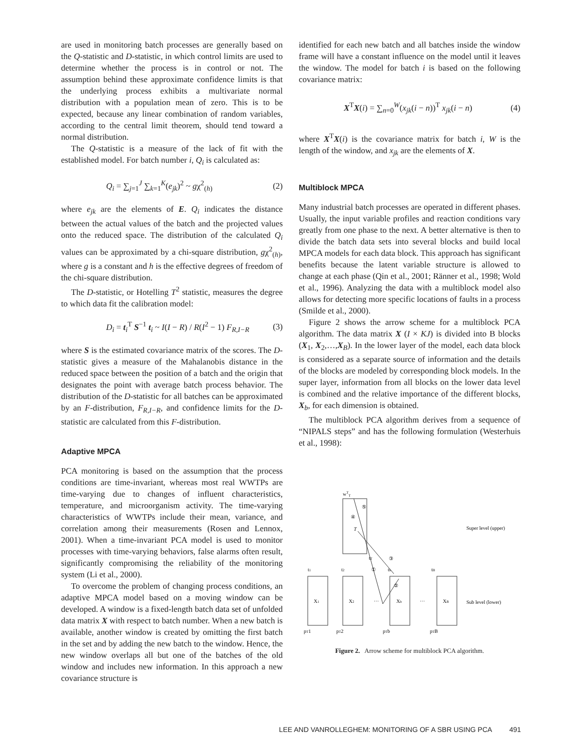are used in monitoring batch processes are generally based on the Q-statistic and D-statistic, in which control limits are used to determine whether the process is in control or not. The assumption behind these approximate confidence limits is that the underlying process exhibits a multivariate normal distribution with a population mean of zero. This is to be expected, because any linear combination of random variables, according to the central limit theorem, should tend toward a normal distribution.
The Q-statistic is a measure of the lack of fit with the established model. For batch number i, Q<sub>i</sub> is calculated as:
Q<sub>i</sub> = ∑<sub>j=1</sub><sup>J</sup> ∑<sub>k=1</sub><sup>K</sup>(e<sub>jk</sub>)<sup>2</sup> ~ gχ<sup>2</sup><sub>(h)</sub> (2)
where e<sub>jk</sub> are the elements of E. Q<sub>i</sub> indicates the distance between the actual values of the batch and the projected values onto the reduced space. The distribution of the calculated Q<sub>i</sub> values can be approximated by a chi-square distribution, gχ<sup>2</sup><sub>(h)</sub>, where g is a constant and h is the effective degrees of freedom of the chi-square distribution.
The D-statistic, or Hotelling T<sup>2</sup> statistic, measures the degree to which data fit the calibration model:
D<sub>i</sub> = t<sub>i</sub><sup>T</sup> S<sup>−1</sup> t<sub>i</sub> ~ I(I − R) / R(I<sup>2</sup> − 1) F<sub>R,I−R</sub> (3)
where S is the estimated covariance matrix of the scores. The D-statistic gives a measure of the Mahalanobis distance in the reduced space between the position of a batch and the origin that designates the point with average batch process behavior. The distribution of the D-statistic for all batches can be approximated by an F-distribution, F<sub>R,I−R</sub>, and confidence limits for the D-statistic are calculated from this F-distribution.
Adaptive MPCA
PCA monitoring is based on the assumption that the process conditions are time-invariant, whereas most real WWTPs are time-varying due to changes of influent characteristics, temperature, and microorganism activity. The time-varying characteristics of WWTPs include their mean, variance, and correlation among their measurements (Rosen and Lennox, 2001). When a time-invariant PCA model is used to monitor processes with time-varying behaviors, false alarms often result, significantly compromising the reliability of the monitoring system (Li et al., 2000).
To overcome the problem of changing process conditions, an adaptive MPCA model based on a moving window can be developed. A window is a fixed-length batch data set of unfolded data matrix X with respect to batch number. When a new batch is available, another window is created by omitting the first batch in the set and by adding the new batch to the window. Hence, the new window overlaps all but one of the batches of the old window and includes new information. In this approach a new covariance structure is
identified for each new batch and all batches inside the window frame will have a constant influence on the model until it leaves the window. The model for batch i is based on the following covariance matrix:
X<sup>T</sup>X(i) = ∑<sub>n=0</sub><sup>W</sup>(x<sub>jk</sub>(i − n))<sup>T</sup> x<sub>jk</sub>(i − n) (4)
where X<sup>T</sup>X(i) is the covariance matrix for batch i, W is the length of the window, and x<sub>jk</sub> are the elements of X.
Multiblock MPCA
Many industrial batch processes are operated in different phases. Usually, the input variable profiles and reaction conditions vary greatly from one phase to the next. A better alternative is then to divide the batch data sets into several blocks and build local MPCA models for each data block. This approach has significant benefits because the latent variable structure is allowed to change at each phase (Qin et al., 2001; Ränner et al., 1998; Wold et al., 1996). Analyzing the data with a multiblock model also allows for detecting more specific locations of faults in a process (Smilde et al., 2000).
Figure 2 shows the arrow scheme for a multiblock PCA algorithm. The data matrix X (I × KJ) is divided into B blocks (X<sub>1</sub>, X<sub>2</sub>,…,X<sub>B</sub>). In the lower layer of the model, each data block is considered as a separate source of information and the details of the blocks are modeled by corresponding block models. In the super layer, information from all blocks on the lower data level is combined and the relative importance of the different blocks, X<sub>b</sub>, for each dimension is obtained.
The multiblock PCA algorithm derives from a sequence of “NIPALS steps” and has the following formulation (Westerhuis et al., 1998):
wTT
④
⑤
T
Super level (upper)
Sub level (lower)
X1
X2
Xb
XB
…
…
t1
t2
tb
tB
①
②
③
tT
pT1
pT2
pTb
pTB
Figure 2. Arrow scheme for multiblock PCA algorithm.
LEE AND VANROLLEGHEM: MONITORING OF A SBR USING PCA 491